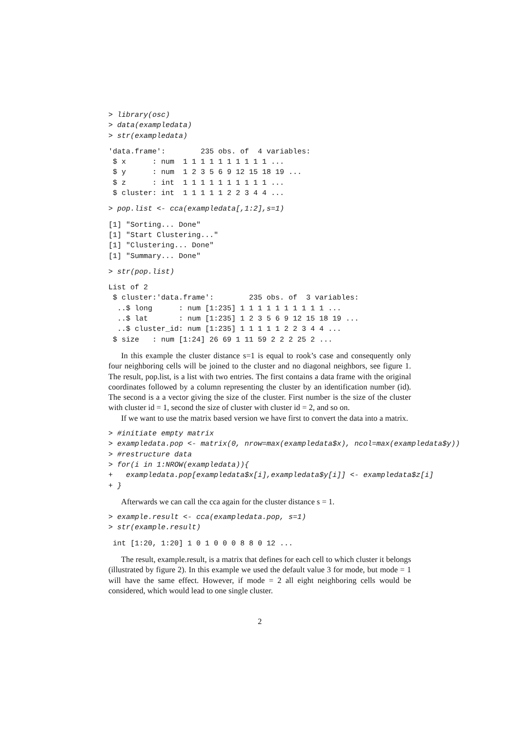> library(osc)
> data(exampledata)
> str(exampledata)
'data.frame':        235 obs. of  4 variables:
 $ x      : num  1 1 1 1 1 1 1 1 1 1 ...
 $ y      : num  1 2 3 5 6 9 12 15 18 19 ...
 $ z      : int  1 1 1 1 1 1 1 1 1 1 ...
 $ cluster: int  1 1 1 1 1 2 2 3 4 4 ...
> pop.list <- cca(exampledata[,1:2],s=1)
[1] "Sorting... Done"
[1] "Start Clustering..."
[1] "Clustering... Done"
[1] "Summary... Done"
> str(pop.list)
List of 2
 $ cluster:'data.frame':        235 obs. of  3 variables:
  ..$ long      : num [1:235] 1 1 1 1 1 1 1 1 1 1 ...
  ..$ lat       : num [1:235] 1 2 3 5 6 9 12 15 18 19 ...
  ..$ cluster_id: num [1:235] 1 1 1 1 1 2 2 3 4 4 ...
 $ size   : num [1:24] 26 69 1 11 59 2 2 2 25 2 ...
In this example the cluster distance s=1 is equal to rook’s case and consequently only four neighboring cells will be joined to the cluster and no diagonal neighbors, see figure 1. The result, pop.list, is a list with two entries. The first contains a data frame with the original coordinates followed by a column representing the cluster by an identification number (id). The second is a a vector giving the size of the cluster. First number is the size of the cluster with cluster id = 1, second the size of cluster with cluster id = 2, and so on.
If we want to use the matrix based version we have first to convert the data into a matrix.
> #initiate empty matrix
> exampledata.pop <- matrix(0, nrow=max(exampledata$x), ncol=max(exampledata$y))
> #restructure data
> for(i in 1:NROW(exampledata)){
+   exampledata.pop[exampledata$x[i],exampledata$y[i]] <- exampledata$z[i]
+ }
Afterwards we can call the cca again for the cluster distance s = 1.
> example.result <- cca(exampledata.pop, s=1)
> str(example.result)
 int [1:20, 1:20] 1 0 1 0 0 0 8 8 0 12 ...
The result, example.result, is a matrix that defines for each cell to which cluster it belongs (illustrated by figure 2). In this example we used the default value 3 for mode, but mode = 1 will have the same effect. However, if mode = 2 all eight neighboring cells would be considered, which would lead to one single cluster.
2